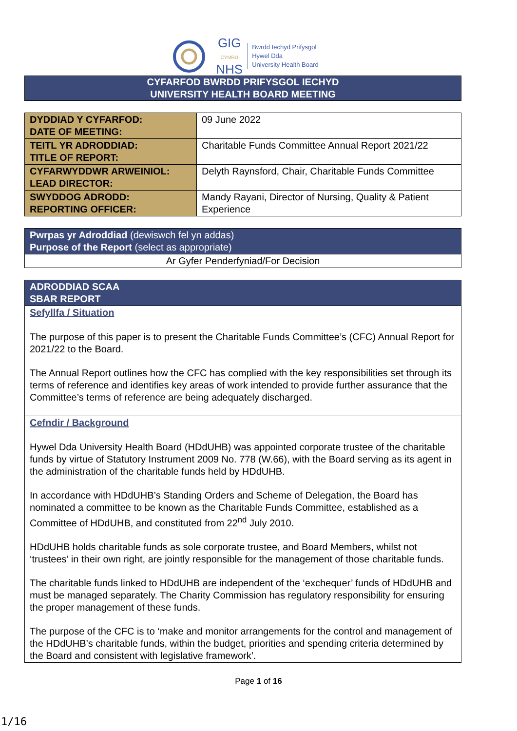GIG
CYMRU
NHS
Bwrdd Iechyd Prifysgol
Hywel Dda
University Health Board
CYFARFOD BWRDD PRIFYSGOL IECHYD
UNIVERSITY HEALTH BOARD MEETING
| DYDDIAD Y CYFARFOD: DATE OF MEETING: | 09 June 2022 |
| TEITL YR ADRODDIAD: TITLE OF REPORT: | Charitable Funds Committee Annual Report 2021/22 |
| CYFARWYDDWR ARWEINIOL: LEAD DIRECTOR: | Delyth Raynsford, Chair, Charitable Funds Committee |
| SWYDDOG ADRODD: REPORTING OFFICER: | Mandy Rayani, Director of Nursing, Quality & Patient Experience |
| Pwrpas yr Adroddiad (dewiswch fel yn addas) Purpose of the Report (select as appropriate) |
| Ar Gyfer Penderfyniad/For Decision |
| ADRODDIAD SCAA SBAR REPORT |
| Sefyllfa / Situation The purpose of this paper is to present the Charitable Funds Committee’s (CFC) Annual Report for 2021/22 to the Board. The Annual Report outlines how the CFC has complied with the key responsibilities set through its terms of reference and identifies key areas of work intended to provide further assurance that the Committee’s terms of reference are being adequately discharged. |
| Cefndir / Background Hywel Dda University Health Board (HDdUHB) was appointed corporate trustee of the charitable funds by virtue of Statutory Instrument 2009 No. 778 (W.66), with the Board serving as its agent in the administration of the charitable funds held by HDdUHB. In accordance with HDdUHB’s Standing Orders and Scheme of Delegation, the Board has nominated a committee to be known as the Charitable Funds Committee, established as a Committee of HDdUHB, and constituted from 22<sup>nd</sup> July 2010. HDdUHB holds charitable funds as sole corporate trustee, and Board Members, whilst not ‘trustees’ in their own right, are jointly responsible for the management of those charitable funds. The charitable funds linked to HDdUHB are independent of the ‘exchequer’ funds of HDdUHB and must be managed separately. The Charity Commission has regulatory responsibility for ensuring the proper management of these funds. The purpose of the CFC is to ‘make and monitor arrangements for the control and management of the HDdUHB’s charitable funds, within the budget, priorities and spending criteria determined by the Board and consistent with legislative framework’. |
Page 1 of 16
1/16